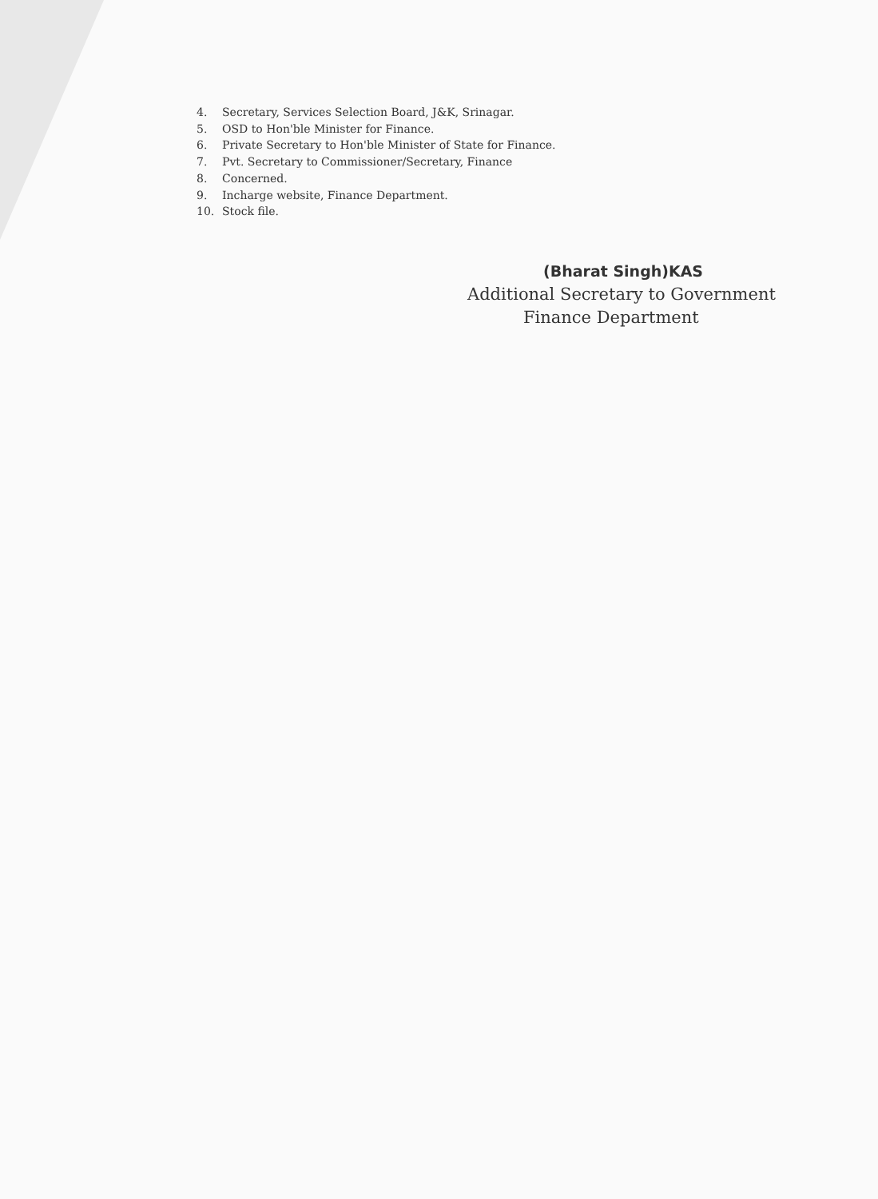4. Secretary, Services Selection Board, J&K, Srinagar.
5. OSD to Hon'ble Minister for Finance.
6. Private Secretary to Hon'ble Minister of State for Finance.
7. Pvt. Secretary to Commissioner/Secretary, Finance
8. Concerned.
9. Incharge website, Finance Department.
10. Stock file.
(Bharat Singh)KAS
Additional Secretary to Government
Finance Department